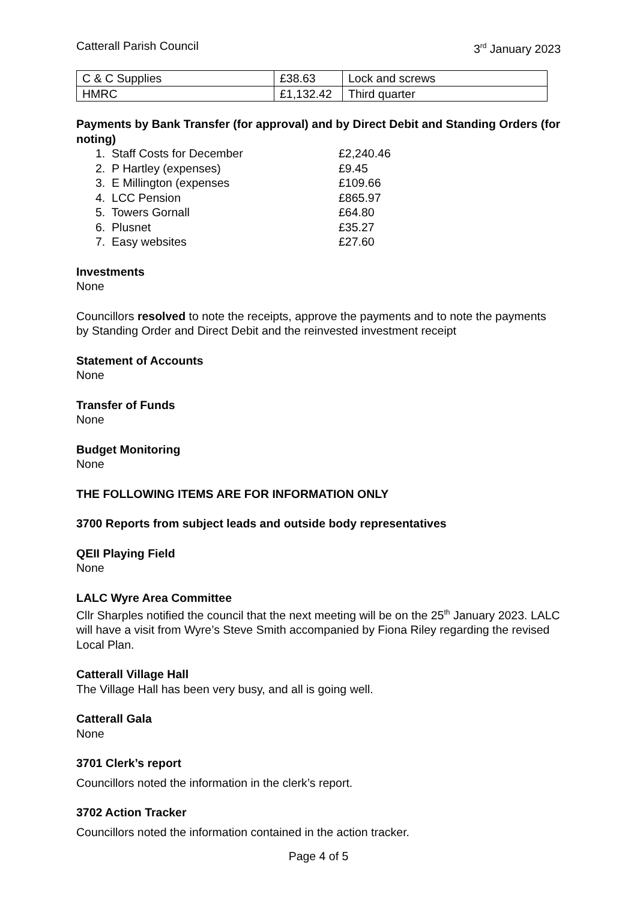Catterall Parish Council 3<sup>rd</sup> January 2023
| C & C Supplies | £38.63 | Lock and screws |
| HMRC | £1,132.42 | Third quarter |
Payments by Bank Transfer (for approval) and by Direct Debit and Standing Orders (for noting)
1. Staff Costs for December £2,240.46
2. P Hartley (expenses) £9.45
3. E Millington (expenses £109.66
4. LCC Pension £865.97
5. Towers Gornall £64.80
6. Plusnet £35.27
7. Easy websites £27.60
Investments
None
Councillors resolved to note the receipts, approve the payments and to note the payments by Standing Order and Direct Debit and the reinvested investment receipt
Statement of Accounts
None
Transfer of Funds
None
Budget Monitoring
None
THE FOLLOWING ITEMS ARE FOR INFORMATION ONLY
3700 Reports from subject leads and outside body representatives
QEII Playing Field
None
LALC Wyre Area Committee
Cllr Sharples notified the council that the next meeting will be on the 25<sup>th</sup> January 2023. LALC will have a visit from Wyre’s Steve Smith accompanied by Fiona Riley regarding the revised Local Plan.
Catterall Village Hall
The Village Hall has been very busy, and all is going well.
Catterall Gala
None
3701 Clerk’s report
Councillors noted the information in the clerk’s report.
3702 Action Tracker
Councillors noted the information contained in the action tracker.
Page 4 of 5